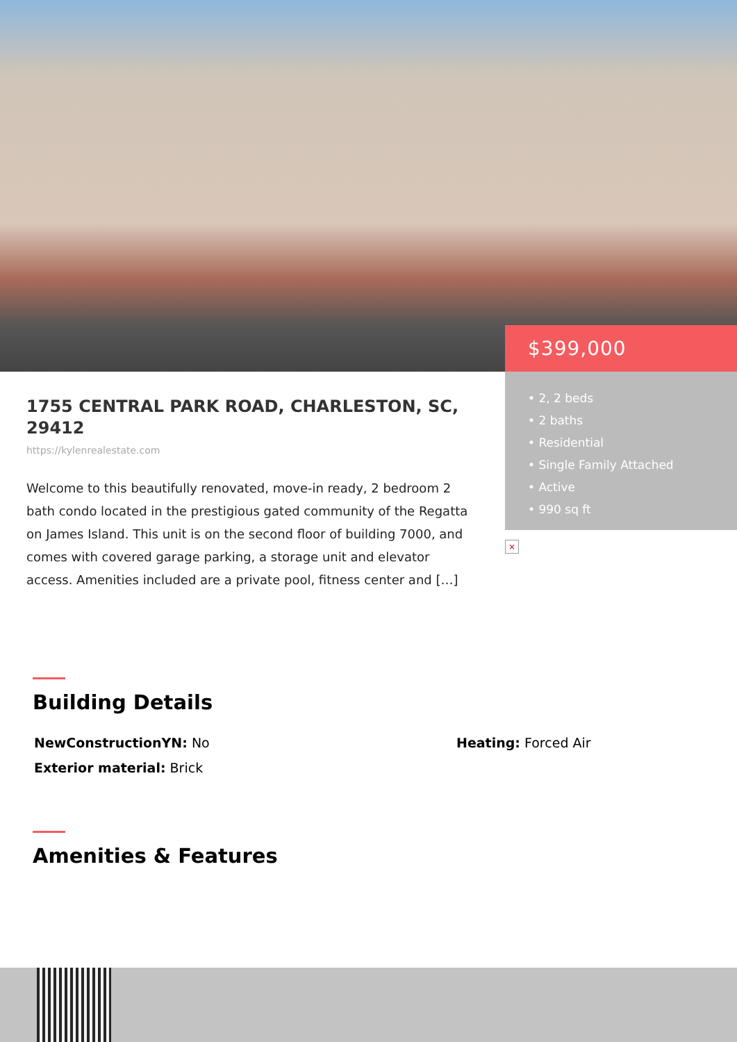$399,000
• 2, 2 beds
• 2 baths
• Residential
• Single Family Attached
• Active
• 990 sq ft
×
1755 CENTRAL PARK ROAD, CHARLESTON, SC, 29412
https://kylenrealestate.com
Welcome to this beautifully renovated, move-in ready, 2 bedroom 2 bath condo located in the prestigious gated community of the Regatta on James Island. This unit is on the second floor of building 7000, and comes with covered garage parking, a storage unit and elevator access. Amenities included are a private pool, fitness center and […]
Building Details
NewConstructionYN: No
Exterior material: Brick
Heating: Forced Air
Amenities & Features